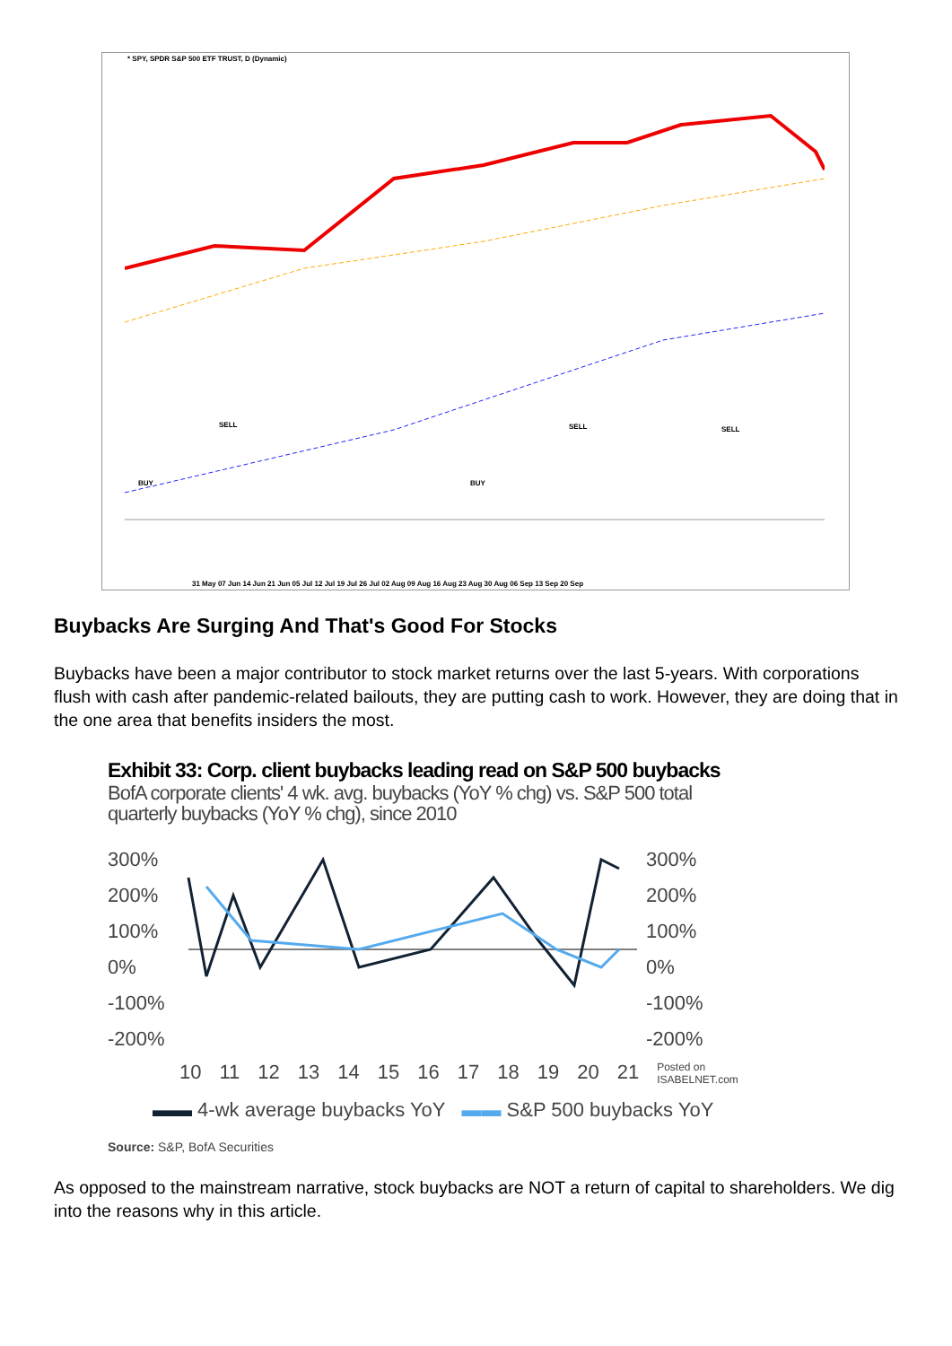* SPY, SPDR S&P 500 ETF TRUST, D (Dynamic)
SELL
BUY BUY
SELL SELL
31 May 07 Jun 14 Jun 21 Jun 05 Jul 12 Jul 19 Jul 26 Jul 02 Aug 09 Aug 16 Aug 23 Aug 30 Aug 06 Sep 13 Sep 20 Sep
Buybacks Are Surging And That's Good For Stocks
Buybacks have been a major contributor to stock market returns over the last 5-years. With corporations flush with cash after pandemic-related bailouts, they are putting cash to work. However, they are doing that in the one area that benefits insiders the most.
Exhibit 33: Corp. client buybacks leading read on S&P 500 buybacks
BofA corporate clients' 4 wk. avg. buybacks (YoY % chg) vs. S&P 500 total quarterly buybacks (YoY % chg), since 2010
300%
200%
100%
0%
-100%
-200%
300%
200%
100%
0%
-100%
-200%
10 11 12 13 14 15 16 17 18 19 20 21 Posted on ISABELNET.com
▬▬ 4-wk average buybacks YoY ▬▬ S&P 500 buybacks YoY
Source: S&P, BofA Securities
As opposed to the mainstream narrative, stock buybacks are NOT a return of capital to shareholders. We dig into the reasons why in this article.